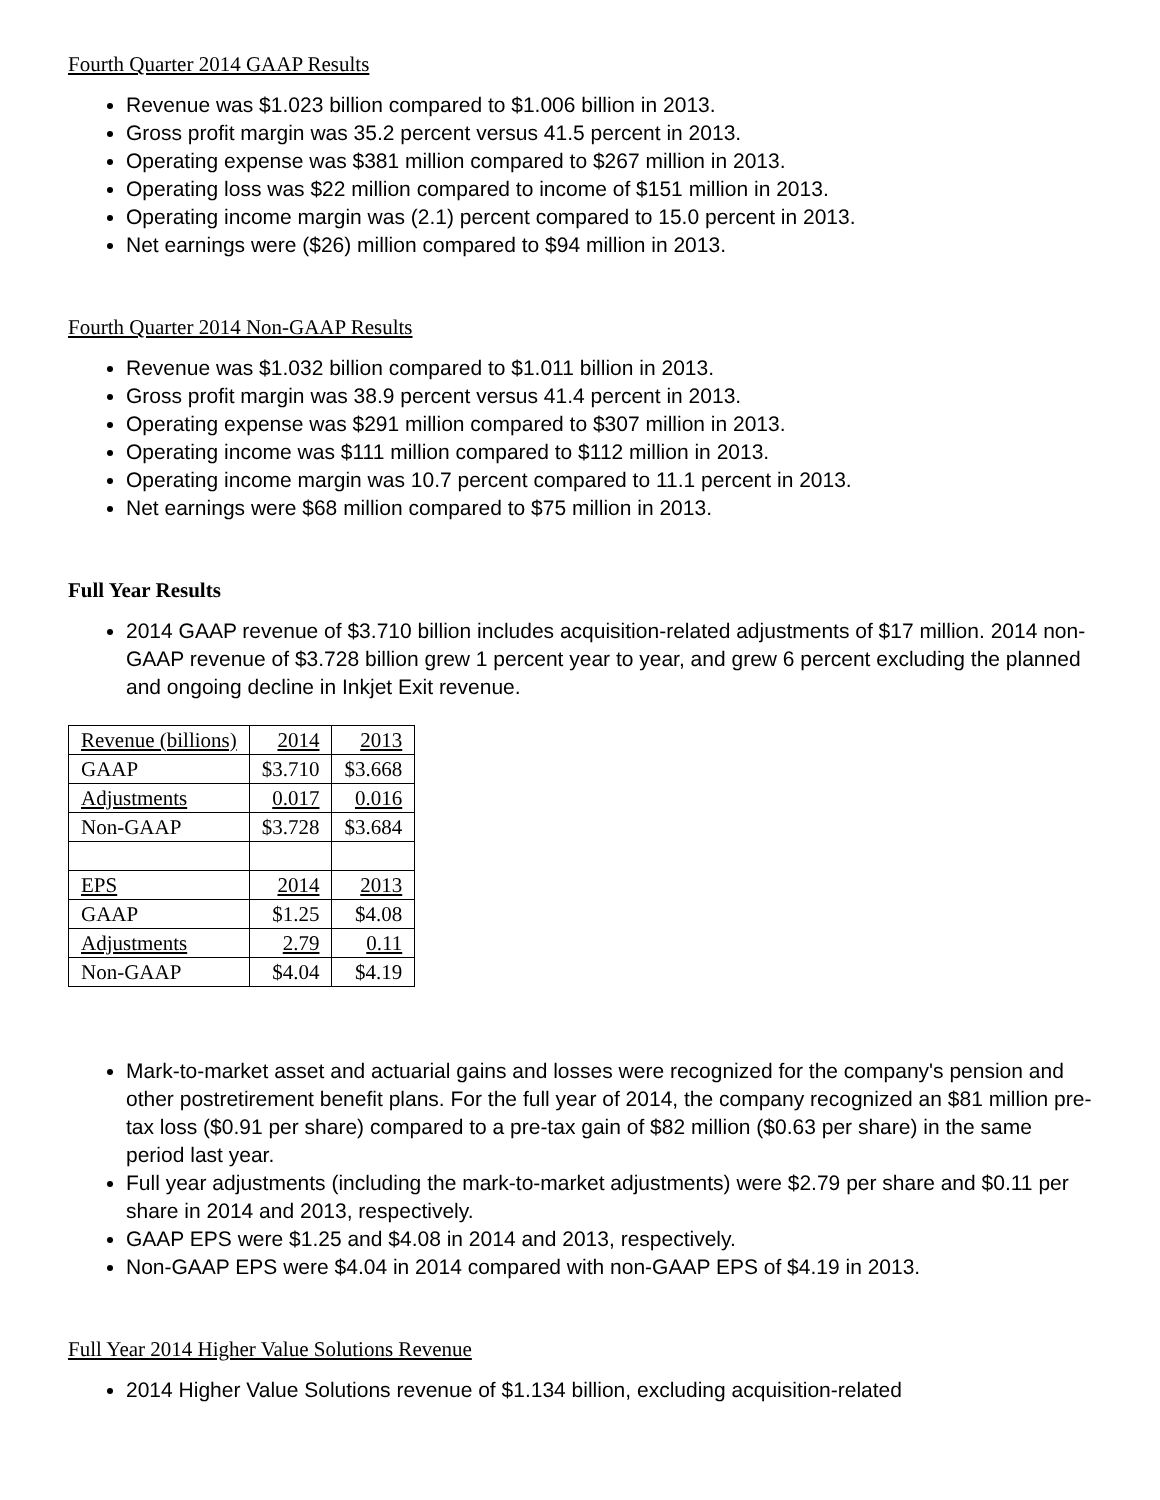Fourth Quarter 2014 GAAP Results
Revenue was $1.023 billion compared to $1.006 billion in 2013.
Gross profit margin was 35.2 percent versus 41.5 percent in 2013.
Operating expense was $381 million compared to $267 million in 2013.
Operating loss was $22 million compared to income of $151 million in 2013.
Operating income margin was (2.1) percent compared to 15.0 percent in 2013.
Net earnings were ($26) million compared to $94 million in 2013.
Fourth Quarter 2014 Non-GAAP Results
Revenue was $1.032 billion compared to $1.011 billion in 2013.
Gross profit margin was 38.9 percent versus 41.4 percent in 2013.
Operating expense was $291 million compared to $307 million in 2013.
Operating income was $111 million compared to $112 million in 2013.
Operating income margin was 10.7 percent compared to 11.1 percent in 2013.
Net earnings were $68 million compared to $75 million in 2013.
Full Year Results
2014 GAAP revenue of $3.710 billion includes acquisition-related adjustments of $17 million. 2014 non-GAAP revenue of $3.728 billion grew 1 percent year to year, and grew 6 percent excluding the planned and ongoing decline in Inkjet Exit revenue.
| Revenue (billions) | 2014 | 2013 |
| GAAP | $3.710 | $3.668 |
| Adjustments | 0.017 | 0.016 |
| Non-GAAP | $3.728 | $3.684 |
| EPS | 2014 | 2013 |
| GAAP | $1.25 | $4.08 |
| Adjustments | 2.79 | 0.11 |
| Non-GAAP | $4.04 | $4.19 |
Mark-to-market asset and actuarial gains and losses were recognized for the company's pension and other postretirement benefit plans. For the full year of 2014, the company recognized an $81 million pre-tax loss ($0.91 per share) compared to a pre-tax gain of $82 million ($0.63 per share) in the same period last year.
Full year adjustments (including the mark-to-market adjustments) were $2.79 per share and $0.11 per share in 2014 and 2013, respectively.
GAAP EPS were $1.25 and $4.08 in 2014 and 2013, respectively.
Non-GAAP EPS were $4.04 in 2014 compared with non-GAAP EPS of $4.19 in 2013.
Full Year 2014 Higher Value Solutions Revenue
2014 Higher Value Solutions revenue of $1.134 billion, excluding acquisition-related